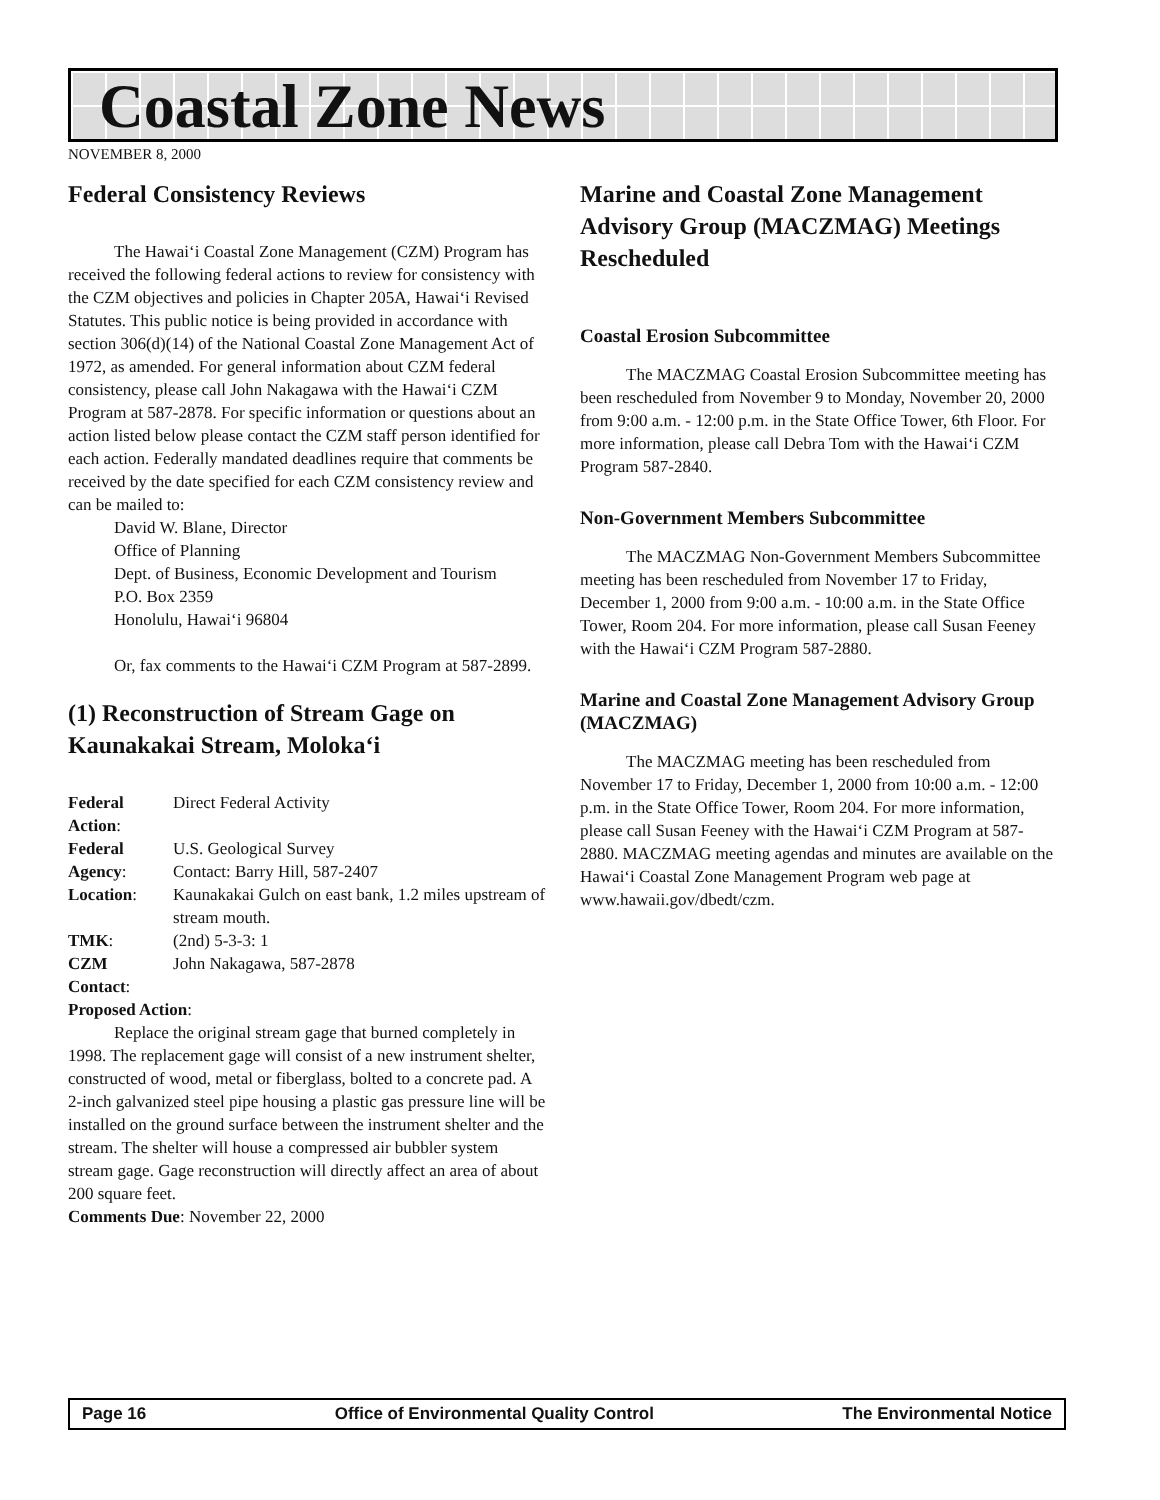Coastal Zone News
NOVEMBER 8, 2000
Federal Consistency Reviews
The Hawai‘i Coastal Zone Management (CZM) Program has received the following federal actions to review for consistency with the CZM objectives and policies in Chapter 205A, Hawai‘i Revised Statutes. This public notice is being provided in accordance with section 306(d)(14) of the National Coastal Zone Management Act of 1972, as amended. For general information about CZM federal consistency, please call John Nakagawa with the Hawai‘i CZM Program at 587-2878. For specific information or questions about an action listed below please contact the CZM staff person identified for each action. Federally mandated deadlines require that comments be received by the date specified for each CZM consistency review and can be mailed to:
David W. Blane, Director
Office of Planning
Dept. of Business, Economic Development and Tourism
P.O. Box 2359
Honolulu, Hawai‘i 96804
Or, fax comments to the Hawai‘i CZM Program at 587-2899.
(1) Reconstruction of Stream Gage on Kaunakakai Stream, Moloka‘i
| Federal Action : | Direct Federal Activity |
| Federal Agency : | U.S. Geological Survey Contact: Barry Hill, 587-2407 |
| Location : | Kaunakakai Gulch on east bank, 1.2 miles upstream of stream mouth. |
| TMK : | (2nd) 5-3-3: 1 |
| CZM Contact : | John Nakagawa, 587-2878 |
| Proposed Action : | |
Replace the original stream gage that burned completely in 1998. The replacement gage will consist of a new instrument shelter, constructed of wood, metal or fiberglass, bolted to a concrete pad. A 2-inch galvanized steel pipe housing a plastic gas pressure line will be installed on the ground surface between the instrument shelter and the stream. The shelter will house a compressed air bubbler system stream gage. Gage reconstruction will directly affect an area of about 200 square feet.
Comments Due: November 22, 2000
Marine and Coastal Zone Management Advisory Group (MACZMAG) Meetings Rescheduled
Coastal Erosion Subcommittee
The MACZMAG Coastal Erosion Subcommittee meeting has been rescheduled from November 9 to Monday, November 20, 2000 from 9:00 a.m. - 12:00 p.m. in the State Office Tower, 6th Floor. For more information, please call Debra Tom with the Hawai‘i CZM Program 587-2840.
Non-Government Members Subcommittee
The MACZMAG Non-Government Members Subcommittee meeting has been rescheduled from November 17 to Friday, December 1, 2000 from 9:00 a.m. - 10:00 a.m. in the State Office Tower, Room 204. For more information, please call Susan Feeney with the Hawai‘i CZM Program 587-2880.
Marine and Coastal Zone Management Advisory Group (MACZMAG)
The MACZMAG meeting has been rescheduled from November 17 to Friday, December 1, 2000 from 10:00 a.m. - 12:00 p.m. in the State Office Tower, Room 204. For more information, please call Susan Feeney with the Hawai‘i CZM Program at 587-2880. MACZMAG meeting agendas and minutes are available on the Hawai‘i Coastal Zone Management Program web page at www.hawaii.gov/dbedt/czm.
Page 16 Office of Environmental Quality Control The Environmental Notice